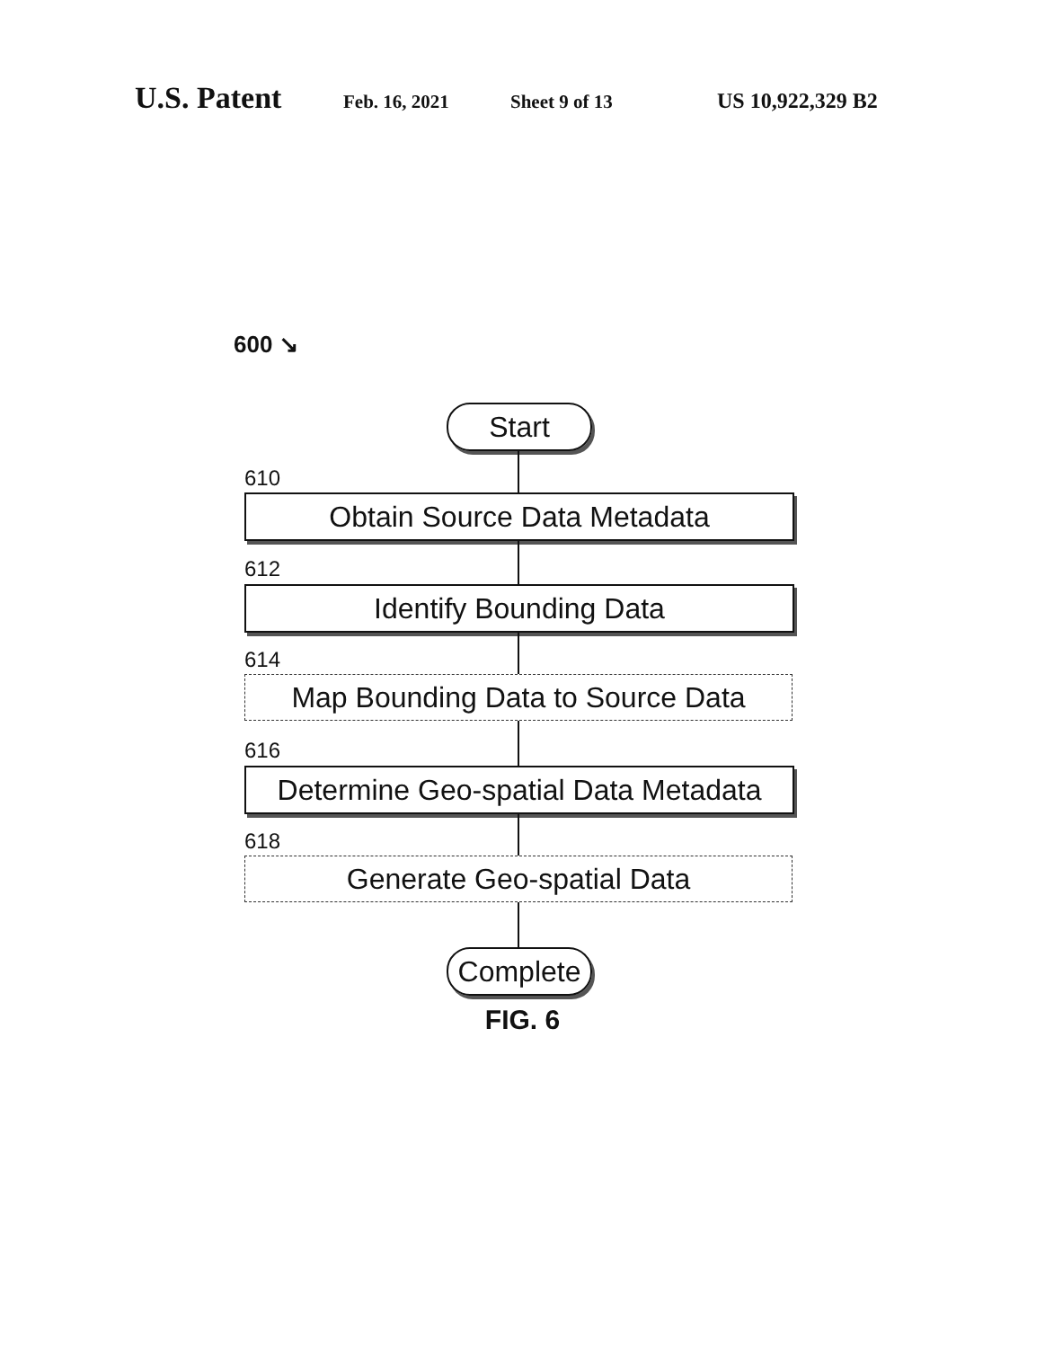U.S. Patent Feb. 16, 2021 Sheet 9 of 13 US 10,922,329 B2
600 ↘
Start
610
Obtain Source Data Metadata
612
Identify Bounding Data
614
Map Bounding Data to Source Data
616
Determine Geo-spatial Data Metadata
618
Generate Geo-spatial Data
Complete
FIG. 6